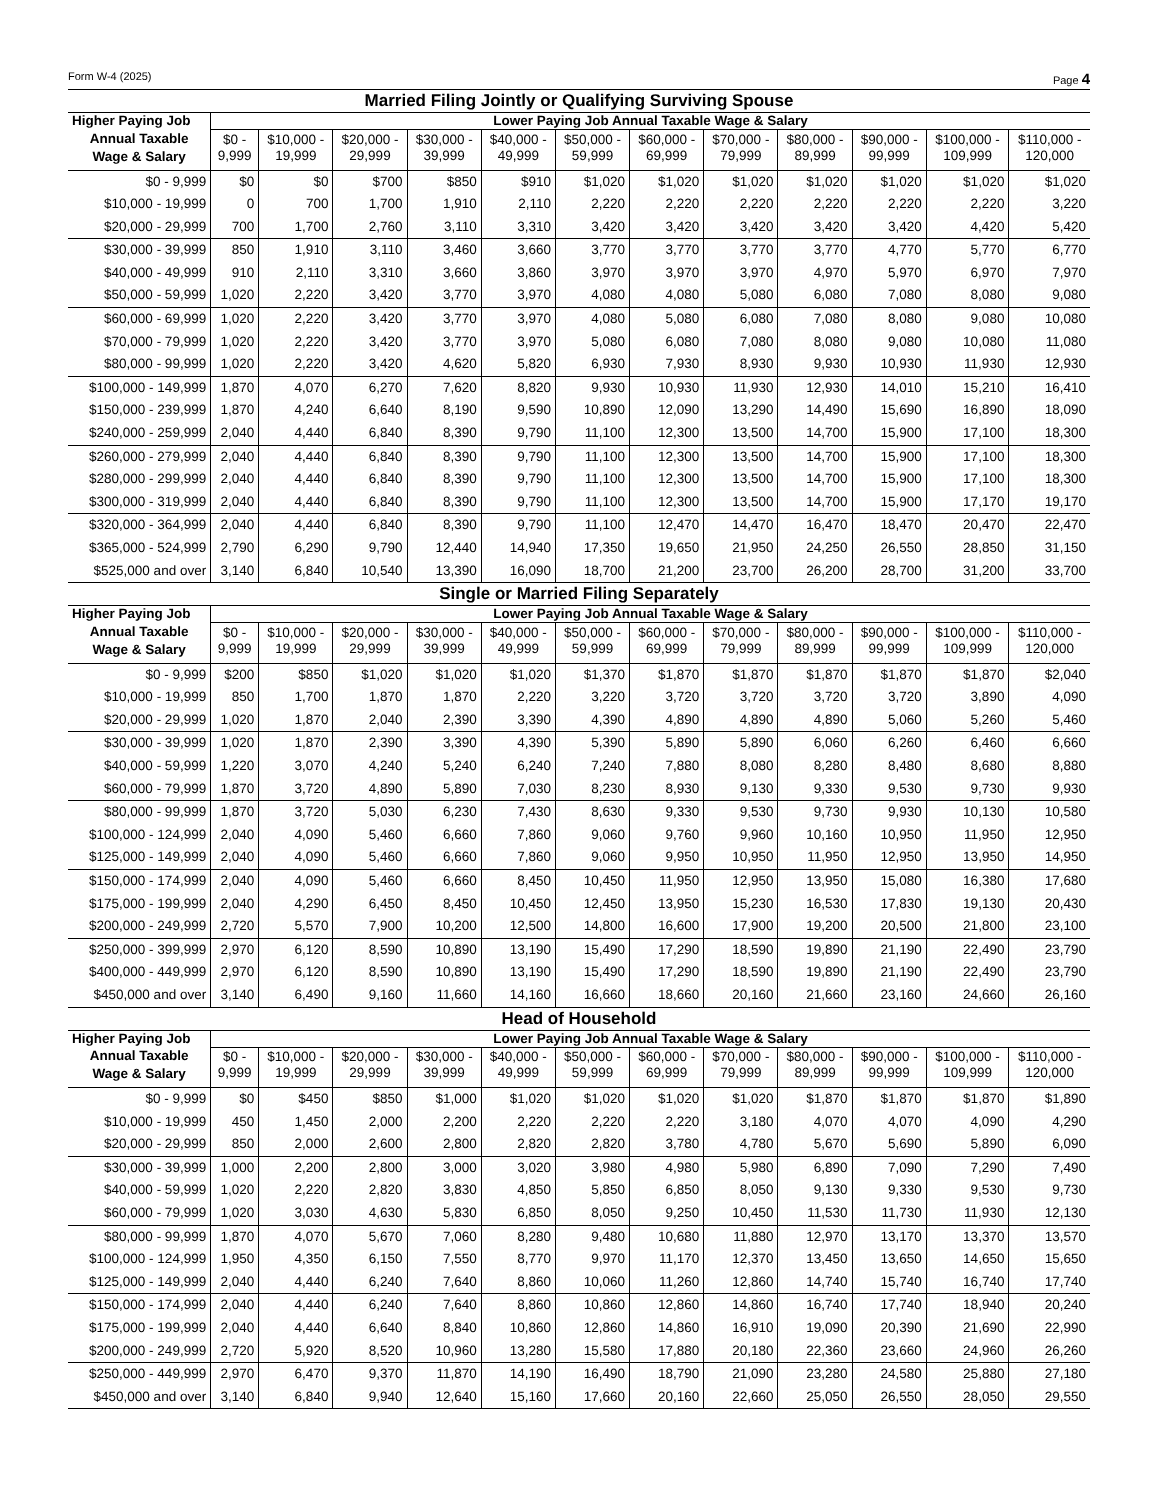Form W-4 (2025) Page 4
Married Filing Jointly or Qualifying Surviving Spouse
| Higher Paying Job | Lower Paying Job Annual Taxable Wage & Salary | | | | | | | | | | | |
| --- | --- | --- | --- | --- | --- | --- | --- | --- | --- | --- | --- | --- |
| Annual Taxable Wage & Salary | $0 - 9,999 | $10,000 - 19,999 | $20,000 - 29,999 | $30,000 - 39,999 | $40,000 - 49,999 | $50,000 - 59,999 | $60,000 - 69,999 | $70,000 - 79,999 | $80,000 - 89,999 | $90,000 - 99,999 | $100,000 - 109,999 | $110,000 - 120,000 |
| $0 - 9,999 | $0 | $0 | $700 | $850 | $910 | $1,020 | $1,020 | $1,020 | $1,020 | $1,020 | $1,020 | $1,020 |
| $10,000 - 19,999 | 0 | 700 | 1,700 | 1,910 | 2,110 | 2,220 | 2,220 | 2,220 | 2,220 | 2,220 | 2,220 | 3,220 |
| $20,000 - 29,999 | 700 | 1,700 | 2,760 | 3,110 | 3,310 | 3,420 | 3,420 | 3,420 | 3,420 | 3,420 | 4,420 | 5,420 |
| $30,000 - 39,999 | 850 | 1,910 | 3,110 | 3,460 | 3,660 | 3,770 | 3,770 | 3,770 | 3,770 | 4,770 | 5,770 | 6,770 |
| $40,000 - 49,999 | 910 | 2,110 | 3,310 | 3,660 | 3,860 | 3,970 | 3,970 | 3,970 | 4,970 | 5,970 | 6,970 | 7,970 |
| $50,000 - 59,999 | 1,020 | 2,220 | 3,420 | 3,770 | 3,970 | 4,080 | 4,080 | 5,080 | 6,080 | 7,080 | 8,080 | 9,080 |
| $60,000 - 69,999 | 1,020 | 2,220 | 3,420 | 3,770 | 3,970 | 4,080 | 5,080 | 6,080 | 7,080 | 8,080 | 9,080 | 10,080 |
| $70,000 - 79,999 | 1,020 | 2,220 | 3,420 | 3,770 | 3,970 | 5,080 | 6,080 | 7,080 | 8,080 | 9,080 | 10,080 | 11,080 |
| $80,000 - 99,999 | 1,020 | 2,220 | 3,420 | 4,620 | 5,820 | 6,930 | 7,930 | 8,930 | 9,930 | 10,930 | 11,930 | 12,930 |
| $100,000 - 149,999 | 1,870 | 4,070 | 6,270 | 7,620 | 8,820 | 9,930 | 10,930 | 11,930 | 12,930 | 14,010 | 15,210 | 16,410 |
| $150,000 - 239,999 | 1,870 | 4,240 | 6,640 | 8,190 | 9,590 | 10,890 | 12,090 | 13,290 | 14,490 | 15,690 | 16,890 | 18,090 |
| $240,000 - 259,999 | 2,040 | 4,440 | 6,840 | 8,390 | 9,790 | 11,100 | 12,300 | 13,500 | 14,700 | 15,900 | 17,100 | 18,300 |
| $260,000 - 279,999 | 2,040 | 4,440 | 6,840 | 8,390 | 9,790 | 11,100 | 12,300 | 13,500 | 14,700 | 15,900 | 17,100 | 18,300 |
| $280,000 - 299,999 | 2,040 | 4,440 | 6,840 | 8,390 | 9,790 | 11,100 | 12,300 | 13,500 | 14,700 | 15,900 | 17,100 | 18,300 |
| $300,000 - 319,999 | 2,040 | 4,440 | 6,840 | 8,390 | 9,790 | 11,100 | 12,300 | 13,500 | 14,700 | 15,900 | 17,170 | 19,170 |
| $320,000 - 364,999 | 2,040 | 4,440 | 6,840 | 8,390 | 9,790 | 11,100 | 12,470 | 14,470 | 16,470 | 18,470 | 20,470 | 22,470 |
| $365,000 - 524,999 | 2,790 | 6,290 | 9,790 | 12,440 | 14,940 | 17,350 | 19,650 | 21,950 | 24,250 | 26,550 | 28,850 | 31,150 |
| $525,000 and over | 3,140 | 6,840 | 10,540 | 13,390 | 16,090 | 18,700 | 21,200 | 23,700 | 26,200 | 28,700 | 31,200 | 33,700 |
Single or Married Filing Separately
| Higher Paying Job | Lower Paying Job Annual Taxable Wage & Salary | | | | | | | | | | | |
| --- | --- | --- | --- | --- | --- | --- | --- | --- | --- | --- | --- | --- |
| Annual Taxable Wage & Salary | $0 - 9,999 | $10,000 - 19,999 | $20,000 - 29,999 | $30,000 - 39,999 | $40,000 - 49,999 | $50,000 - 59,999 | $60,000 - 69,999 | $70,000 - 79,999 | $80,000 - 89,999 | $90,000 - 99,999 | $100,000 - 109,999 | $110,000 - 120,000 |
| $0 - 9,999 | $200 | $850 | $1,020 | $1,020 | $1,020 | $1,370 | $1,870 | $1,870 | $1,870 | $1,870 | $1,870 | $2,040 |
| $10,000 - 19,999 | 850 | 1,700 | 1,870 | 1,870 | 2,220 | 3,220 | 3,720 | 3,720 | 3,720 | 3,720 | 3,890 | 4,090 |
| $20,000 - 29,999 | 1,020 | 1,870 | 2,040 | 2,390 | 3,390 | 4,390 | 4,890 | 4,890 | 4,890 | 5,060 | 5,260 | 5,460 |
| $30,000 - 39,999 | 1,020 | 1,870 | 2,390 | 3,390 | 4,390 | 5,390 | 5,890 | 5,890 | 6,060 | 6,260 | 6,460 | 6,660 |
| $40,000 - 59,999 | 1,220 | 3,070 | 4,240 | 5,240 | 6,240 | 7,240 | 7,880 | 8,080 | 8,280 | 8,480 | 8,680 | 8,880 |
| $60,000 - 79,999 | 1,870 | 3,720 | 4,890 | 5,890 | 7,030 | 8,230 | 8,930 | 9,130 | 9,330 | 9,530 | 9,730 | 9,930 |
| $80,000 - 99,999 | 1,870 | 3,720 | 5,030 | 6,230 | 7,430 | 8,630 | 9,330 | 9,530 | 9,730 | 9,930 | 10,130 | 10,580 |
| $100,000 - 124,999 | 2,040 | 4,090 | 5,460 | 6,660 | 7,860 | 9,060 | 9,760 | 9,960 | 10,160 | 10,950 | 11,950 | 12,950 |
| $125,000 - 149,999 | 2,040 | 4,090 | 5,460 | 6,660 | 7,860 | 9,060 | 9,950 | 10,950 | 11,950 | 12,950 | 13,950 | 14,950 |
| $150,000 - 174,999 | 2,040 | 4,090 | 5,460 | 6,660 | 8,450 | 10,450 | 11,950 | 12,950 | 13,950 | 15,080 | 16,380 | 17,680 |
| $175,000 - 199,999 | 2,040 | 4,290 | 6,450 | 8,450 | 10,450 | 12,450 | 13,950 | 15,230 | 16,530 | 17,830 | 19,130 | 20,430 |
| $200,000 - 249,999 | 2,720 | 5,570 | 7,900 | 10,200 | 12,500 | 14,800 | 16,600 | 17,900 | 19,200 | 20,500 | 21,800 | 23,100 |
| $250,000 - 399,999 | 2,970 | 6,120 | 8,590 | 10,890 | 13,190 | 15,490 | 17,290 | 18,590 | 19,890 | 21,190 | 22,490 | 23,790 |
| $400,000 - 449,999 | 2,970 | 6,120 | 8,590 | 10,890 | 13,190 | 15,490 | 17,290 | 18,590 | 19,890 | 21,190 | 22,490 | 23,790 |
| $450,000 and over | 3,140 | 6,490 | 9,160 | 11,660 | 14,160 | 16,660 | 18,660 | 20,160 | 21,660 | 23,160 | 24,660 | 26,160 |
Head of Household
| Higher Paying Job | Lower Paying Job Annual Taxable Wage & Salary | | | | | | | | | | | |
| --- | --- | --- | --- | --- | --- | --- | --- | --- | --- | --- | --- | --- |
| Annual Taxable Wage & Salary | $0 - 9,999 | $10,000 - 19,999 | $20,000 - 29,999 | $30,000 - 39,999 | $40,000 - 49,999 | $50,000 - 59,999 | $60,000 - 69,999 | $70,000 - 79,999 | $80,000 - 89,999 | $90,000 - 99,999 | $100,000 - 109,999 | $110,000 - 120,000 |
| $0 - 9,999 | $0 | $450 | $850 | $1,000 | $1,020 | $1,020 | $1,020 | $1,020 | $1,870 | $1,870 | $1,870 | $1,890 |
| $10,000 - 19,999 | 450 | 1,450 | 2,000 | 2,200 | 2,220 | 2,220 | 2,220 | 3,180 | 4,070 | 4,070 | 4,090 | 4,290 |
| $20,000 - 29,999 | 850 | 2,000 | 2,600 | 2,800 | 2,820 | 2,820 | 3,780 | 4,780 | 5,670 | 5,690 | 5,890 | 6,090 |
| $30,000 - 39,999 | 1,000 | 2,200 | 2,800 | 3,000 | 3,020 | 3,980 | 4,980 | 5,980 | 6,890 | 7,090 | 7,290 | 7,490 |
| $40,000 - 59,999 | 1,020 | 2,220 | 2,820 | 3,830 | 4,850 | 5,850 | 6,850 | 8,050 | 9,130 | 9,330 | 9,530 | 9,730 |
| $60,000 - 79,999 | 1,020 | 3,030 | 4,630 | 5,830 | 6,850 | 8,050 | 9,250 | 10,450 | 11,530 | 11,730 | 11,930 | 12,130 |
| $80,000 - 99,999 | 1,870 | 4,070 | 5,670 | 7,060 | 8,280 | 9,480 | 10,680 | 11,880 | 12,970 | 13,170 | 13,370 | 13,570 |
| $100,000 - 124,999 | 1,950 | 4,350 | 6,150 | 7,550 | 8,770 | 9,970 | 11,170 | 12,370 | 13,450 | 13,650 | 14,650 | 15,650 |
| $125,000 - 149,999 | 2,040 | 4,440 | 6,240 | 7,640 | 8,860 | 10,060 | 11,260 | 12,860 | 14,740 | 15,740 | 16,740 | 17,740 |
| $150,000 - 174,999 | 2,040 | 4,440 | 6,240 | 7,640 | 8,860 | 10,860 | 12,860 | 14,860 | 16,740 | 17,740 | 18,940 | 20,240 |
| $175,000 - 199,999 | 2,040 | 4,440 | 6,640 | 8,840 | 10,860 | 12,860 | 14,860 | 16,910 | 19,090 | 20,390 | 21,690 | 22,990 |
| $200,000 - 249,999 | 2,720 | 5,920 | 8,520 | 10,960 | 13,280 | 15,580 | 17,880 | 20,180 | 22,360 | 23,660 | 24,960 | 26,260 |
| $250,000 - 449,999 | 2,970 | 6,470 | 9,370 | 11,870 | 14,190 | 16,490 | 18,790 | 21,090 | 23,280 | 24,580 | 25,880 | 27,180 |
| $450,000 and over | 3,140 | 6,840 | 9,940 | 12,640 | 15,160 | 17,660 | 20,160 | 22,660 | 25,050 | 26,550 | 28,050 | 29,550 |